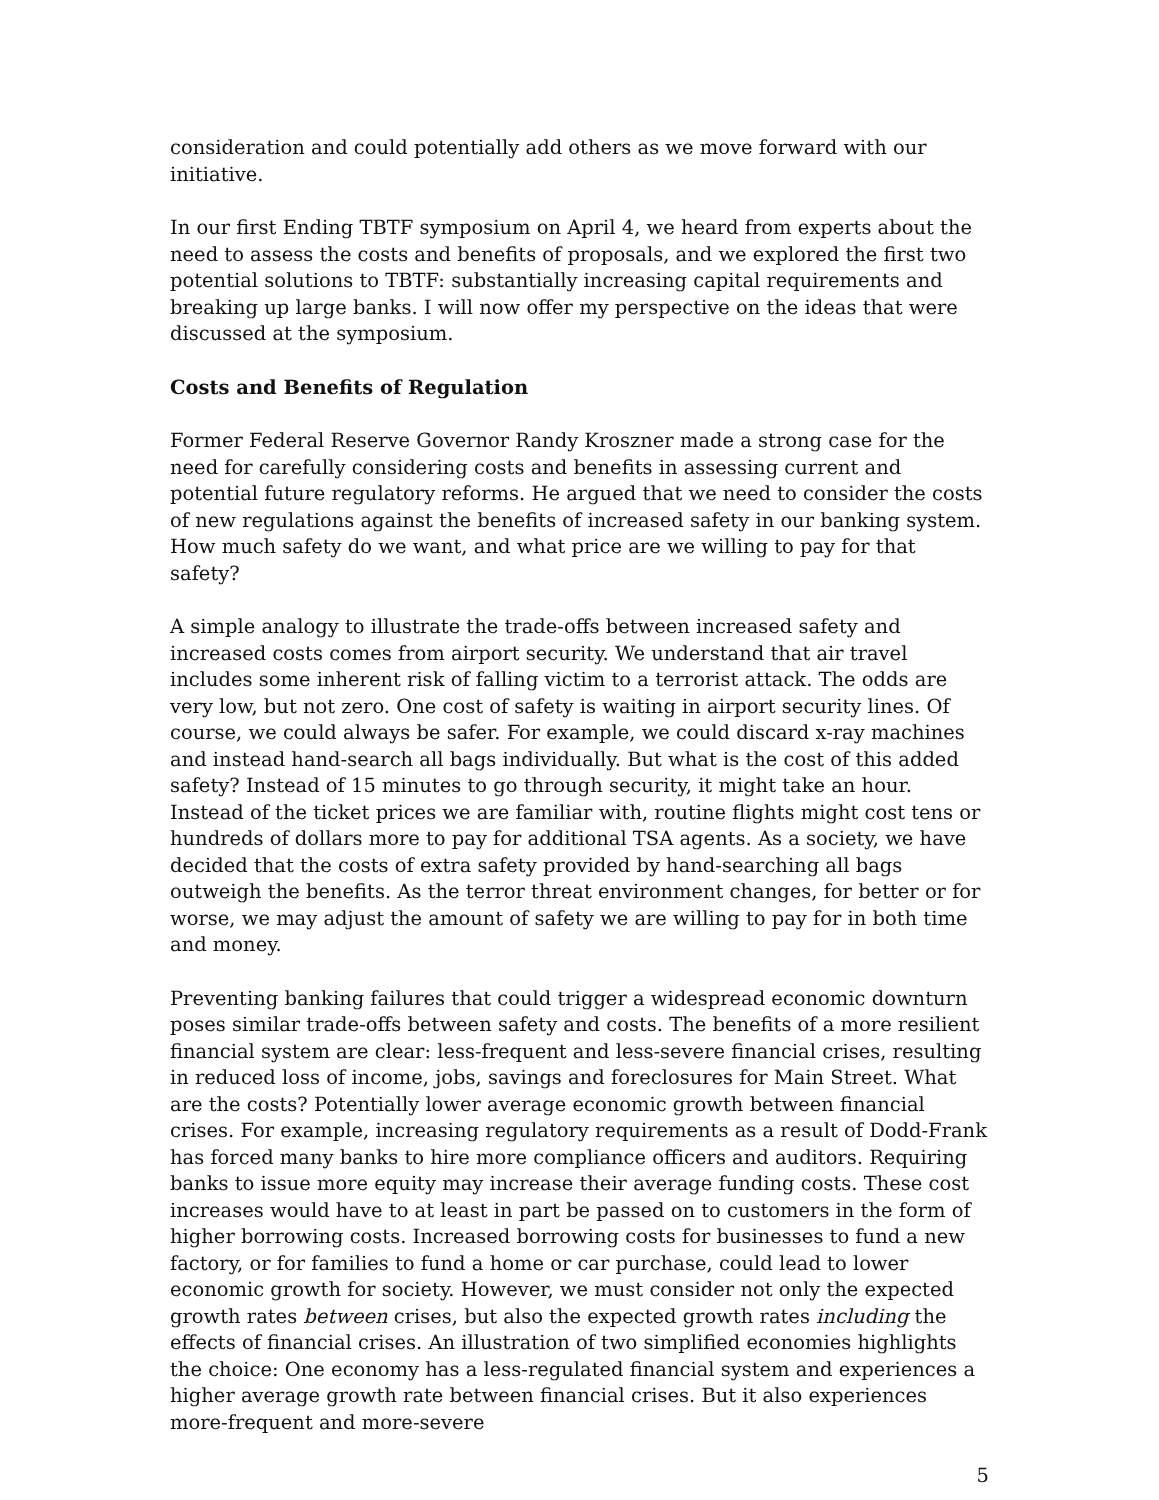consideration and could potentially add others as we move forward with our initiative.
In our first Ending TBTF symposium on April 4, we heard from experts about the need to assess the costs and benefits of proposals, and we explored the first two potential solutions to TBTF: substantially increasing capital requirements and breaking up large banks. I will now offer my perspective on the ideas that were discussed at the symposium.
Costs and Benefits of Regulation
Former Federal Reserve Governor Randy Kroszner made a strong case for the need for carefully considering costs and benefits in assessing current and potential future regulatory reforms. He argued that we need to consider the costs of new regulations against the benefits of increased safety in our banking system. How much safety do we want, and what price are we willing to pay for that safety?
A simple analogy to illustrate the trade-offs between increased safety and increased costs comes from airport security. We understand that air travel includes some inherent risk of falling victim to a terrorist attack. The odds are very low, but not zero. One cost of safety is waiting in airport security lines. Of course, we could always be safer. For example, we could discard x-ray machines and instead hand-search all bags individually. But what is the cost of this added safety? Instead of 15 minutes to go through security, it might take an hour. Instead of the ticket prices we are familiar with, routine flights might cost tens or hundreds of dollars more to pay for additional TSA agents. As a society, we have decided that the costs of extra safety provided by hand-searching all bags outweigh the benefits. As the terror threat environment changes, for better or for worse, we may adjust the amount of safety we are willing to pay for in both time and money.
Preventing banking failures that could trigger a widespread economic downturn poses similar trade-offs between safety and costs. The benefits of a more resilient financial system are clear: less-frequent and less-severe financial crises, resulting in reduced loss of income, jobs, savings and foreclosures for Main Street. What are the costs? Potentially lower average economic growth between financial crises. For example, increasing regulatory requirements as a result of Dodd-Frank has forced many banks to hire more compliance officers and auditors. Requiring banks to issue more equity may increase their average funding costs. These cost increases would have to at least in part be passed on to customers in the form of higher borrowing costs. Increased borrowing costs for businesses to fund a new factory, or for families to fund a home or car purchase, could lead to lower economic growth for society. However, we must consider not only the expected growth rates between crises, but also the expected growth rates including the effects of financial crises. An illustration of two simplified economies highlights the choice: One economy has a less-regulated financial system and experiences a higher average growth rate between financial crises. But it also experiences more-frequent and more-severe
5